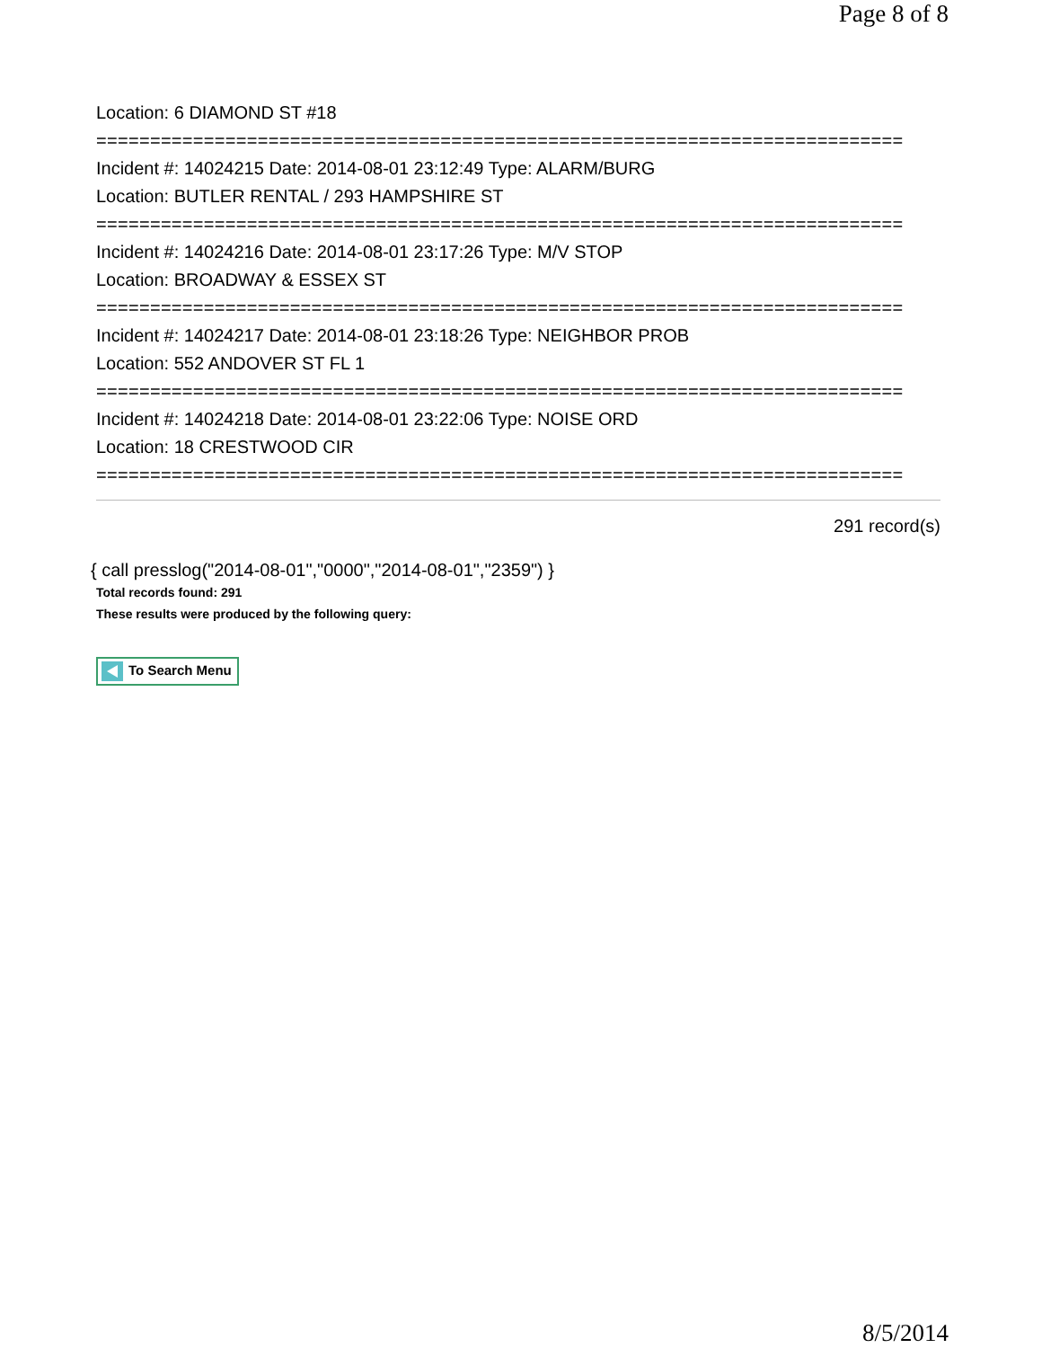Page 8 of 8
Location: 6 DIAMOND ST #18
===========================================================================
Incident #: 14024215 Date: 2014-08-01 23:12:49 Type: ALARM/BURG
Location: BUTLER RENTAL / 293 HAMPSHIRE ST
===========================================================================
Incident #: 14024216 Date: 2014-08-01 23:17:26 Type: M/V STOP
Location: BROADWAY & ESSEX ST
===========================================================================
Incident #: 14024217 Date: 2014-08-01 23:18:26 Type: NEIGHBOR PROB
Location: 552 ANDOVER ST FL 1
===========================================================================
Incident #: 14024218 Date: 2014-08-01 23:22:06 Type: NOISE ORD
Location: 18 CRESTWOOD CIR
===========================================================================
291 record(s)
{ call presslog("2014-08-01","0000","2014-08-01","2359") }
Total records found: 291
These results were produced by the following query:
To Search Menu
8/5/2014